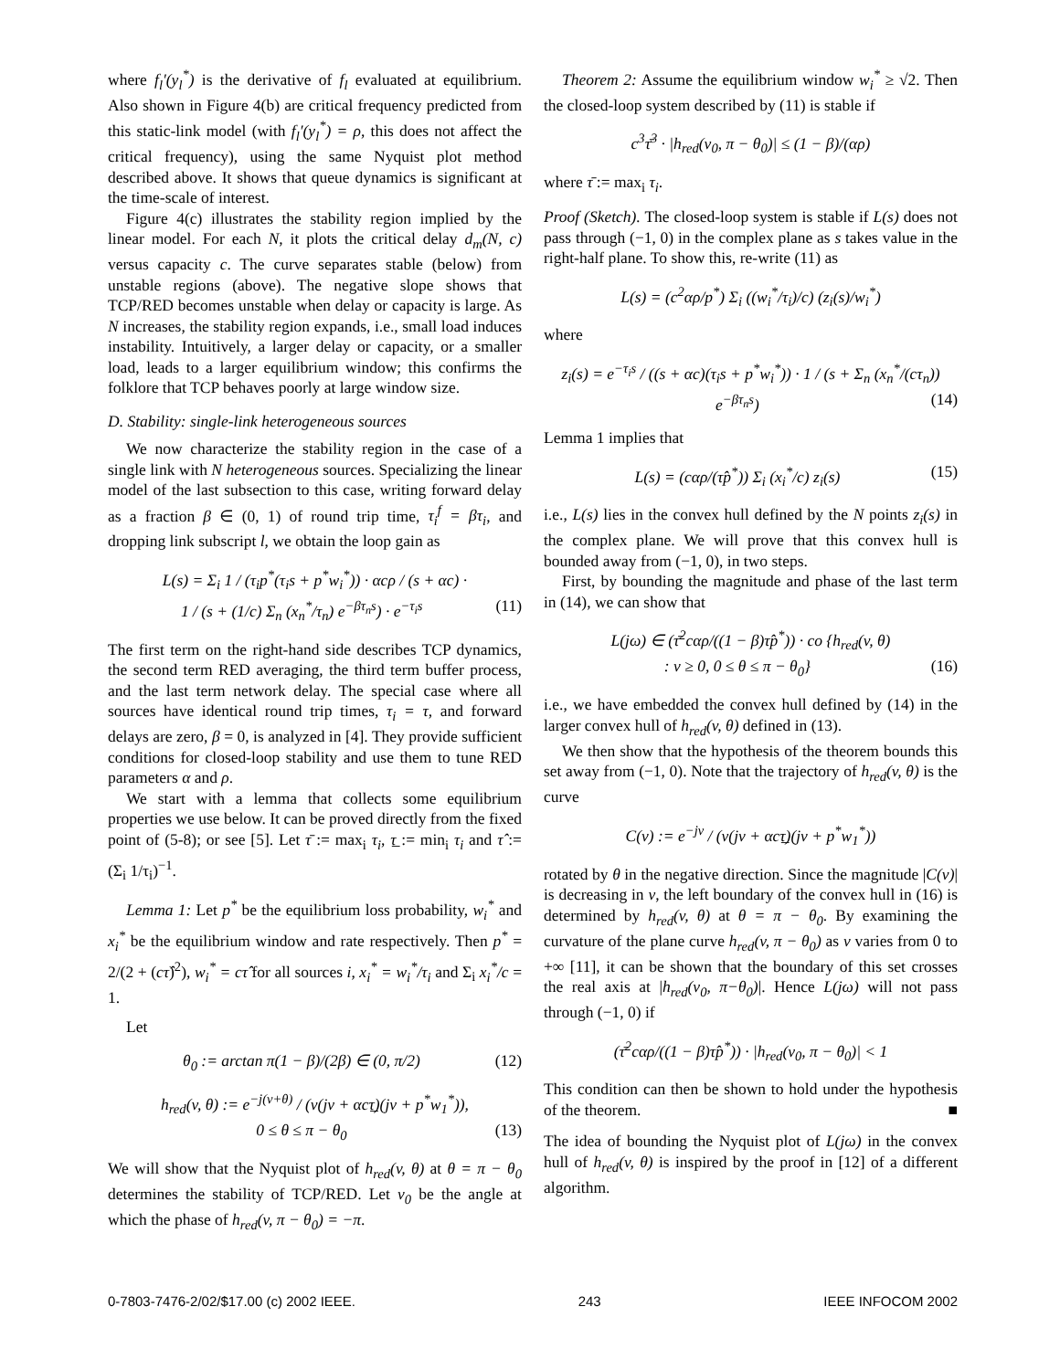where f<sub>l</sub>′(y<sub>l</sub><sup>*</sup>) is the derivative of f<sub>l</sub> evaluated at equilibrium. Also shown in Figure 4(b) are critical frequency predicted from this static-link model (with f<sub>l</sub>′(y<sub>l</sub><sup>*</sup>) = ρ, this does not affect the critical frequency), using the same Nyquist plot method described above. It shows that queue dynamics is significant at the time-scale of interest.
Figure 4(c) illustrates the stability region implied by the linear model. For each N, it plots the critical delay d<sub>m</sub>(N, c) versus capacity c. The curve separates stable (below) from unstable regions (above). The negative slope shows that TCP/RED becomes unstable when delay or capacity is large. As N increases, the stability region expands, i.e., small load induces instability. Intuitively, a larger delay or capacity, or a smaller load, leads to a larger equilibrium window; this confirms the folklore that TCP behaves poorly at large window size.
D. Stability: single-link heterogeneous sources
We now characterize the stability region in the case of a single link with N heterogeneous sources. Specializing the linear model of the last subsection to this case, writing forward delay as a fraction β ∈ (0, 1) of round trip time, τ<sub>i</sub><sup>f</sup> = βτ<sub>i</sub>, and dropping link subscript l, we obtain the loop gain as
L(s) = Σ<sub>i</sub> 1 / (τ<sub>i</sub>p<sup>*</sup>(τ<sub>i</sub>s + p<sup>*</sup>w<sub>i</sub><sup>*</sup>)) · αcρ / (s + αc) ·
1 / (s + (1/c) Σ<sub>n</sub> (x<sub>n</sub><sup>*</sup>/τ<sub>n</sub>) e<sup>−βτ<sub>n</sub>s</sup>) · e<sup>−τ<sub>i</sub>s</sup> (11)
The first term on the right-hand side describes TCP dynamics, the second term RED averaging, the third term buffer process, and the last term network delay. The special case where all sources have identical round trip times, τ<sub>i</sub> = τ, and forward delays are zero, β = 0, is analyzed in [4]. They provide sufficient conditions for closed-loop stability and use them to tune RED parameters α and ρ.
We start with a lemma that collects some equilibrium properties we use below. It can be proved directly from the fixed point of (5-8); or see [5]. Let τ̄ := max<sub>i</sub> τ<sub>i</sub>, τ̲ := min<sub>i</sub> τ<sub>i</sub> and τ̂ := (Σ<sub>i</sub> 1/τ<sub>i</sub>)<sup>−1</sup>.
Lemma 1: Let p<sup>*</sup> be the equilibrium loss probability, w<sub>i</sub><sup>*</sup> and x<sub>i</sub><sup>*</sup> be the equilibrium window and rate respectively. Then p<sup>*</sup> = 2/(2 + (cτ̂)<sup>2</sup>), w<sub>i</sub><sup>*</sup> = cτ̂ for all sources i, x<sub>i</sub><sup>*</sup> = w<sub>i</sub><sup>*</sup>/τ<sub>i</sub> and Σ<sub>i</sub> x<sub>i</sub><sup>*</sup>/c = 1.
Let
θ<sub>0</sub> := arctan π(1 − β)/(2β) ∈ (0, π/2) (12)
h<sub>red</sub>(v, θ) := e<sup>−j(v+θ)</sup> / (v(jv + αcτ̲)(jv + p<sup>*</sup>w<sub>1</sub><sup>*</sup>)),
0 ≤ θ ≤ π − θ<sub>0</sub> (13)
We will show that the Nyquist plot of h<sub>red</sub>(v, θ) at θ = π − θ<sub>0</sub> determines the stability of TCP/RED. Let v<sub>0</sub> be the angle at which the phase of h<sub>red</sub>(v, π − θ<sub>0</sub>) = −π.
Theorem 2: Assume the equilibrium window w<sub>i</sub><sup>*</sup> ≥ √2. Then the closed-loop system described by (11) is stable if
c<sup>3</sup>τ̄<sup>3</sup> · |h<sub>red</sub>(v<sub>0</sub>, π − θ<sub>0</sub>)| ≤ (1 − β)/(αρ)
where τ̄ := max<sub>i</sub> τ<sub>i</sub>.
Proof (Sketch). The closed-loop system is stable if L(s) does not pass through (−1, 0) in the complex plane as s takes value in the right-half plane. To show this, re-write (11) as
L(s) = (c<sup>2</sup>αρ/p<sup>*</sup>) Σ<sub>i</sub> ((w<sub>i</sub><sup>*</sup>/τ<sub>i</sub>)/c) (z<sub>i</sub>(s)/w<sub>i</sub><sup>*</sup>)
where
z<sub>i</sub>(s) = e<sup>−τ<sub>i</sub>s</sup> / ((s + αc)(τ<sub>i</sub>s + p<sup>*</sup>w<sub>i</sub><sup>*</sup>)) · 1 / (s + Σ<sub>n</sub> (x<sub>n</sub><sup>*</sup>/(cτ<sub>n</sub>)) e<sup>−βτ<sub>n</sub>s</sup>) (14)
Lemma 1 implies that
L(s) = (cαρ/(τ̂p<sup>*</sup>)) Σ<sub>i</sub> (x<sub>i</sub><sup>*</sup>/c) z<sub>i</sub>(s) (15)
i.e., L(s) lies in the convex hull defined by the N points z<sub>i</sub>(s) in the complex plane. We will prove that this convex hull is bounded away from (−1, 0), in two steps.
First, by bounding the magnitude and phase of the last term in (14), we can show that
L(jω) ∈ (τ̄<sup>2</sup>cαρ/((1 − β)τ̂p<sup>*</sup>)) · co {h<sub>red</sub>(v, θ)
: v ≥ 0, 0 ≤ θ ≤ π − θ<sub>0</sub>} (16)
i.e., we have embedded the convex hull defined by (14) in the larger convex hull of h<sub>red</sub>(v, θ) defined in (13).
We then show that the hypothesis of the theorem bounds this set away from (−1, 0). Note that the trajectory of h<sub>red</sub>(v, θ) is the curve
C(v) := e<sup>−jv</sup> / (v(jv + αcτ̲)(jv + p<sup>*</sup>w<sub>1</sub><sup>*</sup>))
rotated by θ in the negative direction. Since the magnitude |C(v)| is decreasing in v, the left boundary of the convex hull in (16) is determined by h<sub>red</sub>(v, θ) at θ = π − θ<sub>0</sub>. By examining the curvature of the plane curve h<sub>red</sub>(v, π − θ<sub>0</sub>) as v varies from 0 to +∞ [11], it can be shown that the boundary of this set crosses the real axis at |h<sub>red</sub>(v<sub>0</sub>, π−θ<sub>0</sub>)|. Hence L(jω) will not pass through (−1, 0) if
(τ̄<sup>2</sup>cαρ/((1 − β)τ̂p<sup>*</sup>)) · |h<sub>red</sub>(v<sub>0</sub>, π − θ<sub>0</sub>)| < 1
This condition can then be shown to hold under the hypothesis of the theorem. ■
The idea of bounding the Nyquist plot of L(jω) in the convex hull of h<sub>red</sub>(v, θ) is inspired by the proof in [12] of a different algorithm.
0-7803-7476-2/02/$17.00 (c) 2002 IEEE. 243 IEEE INFOCOM 2002